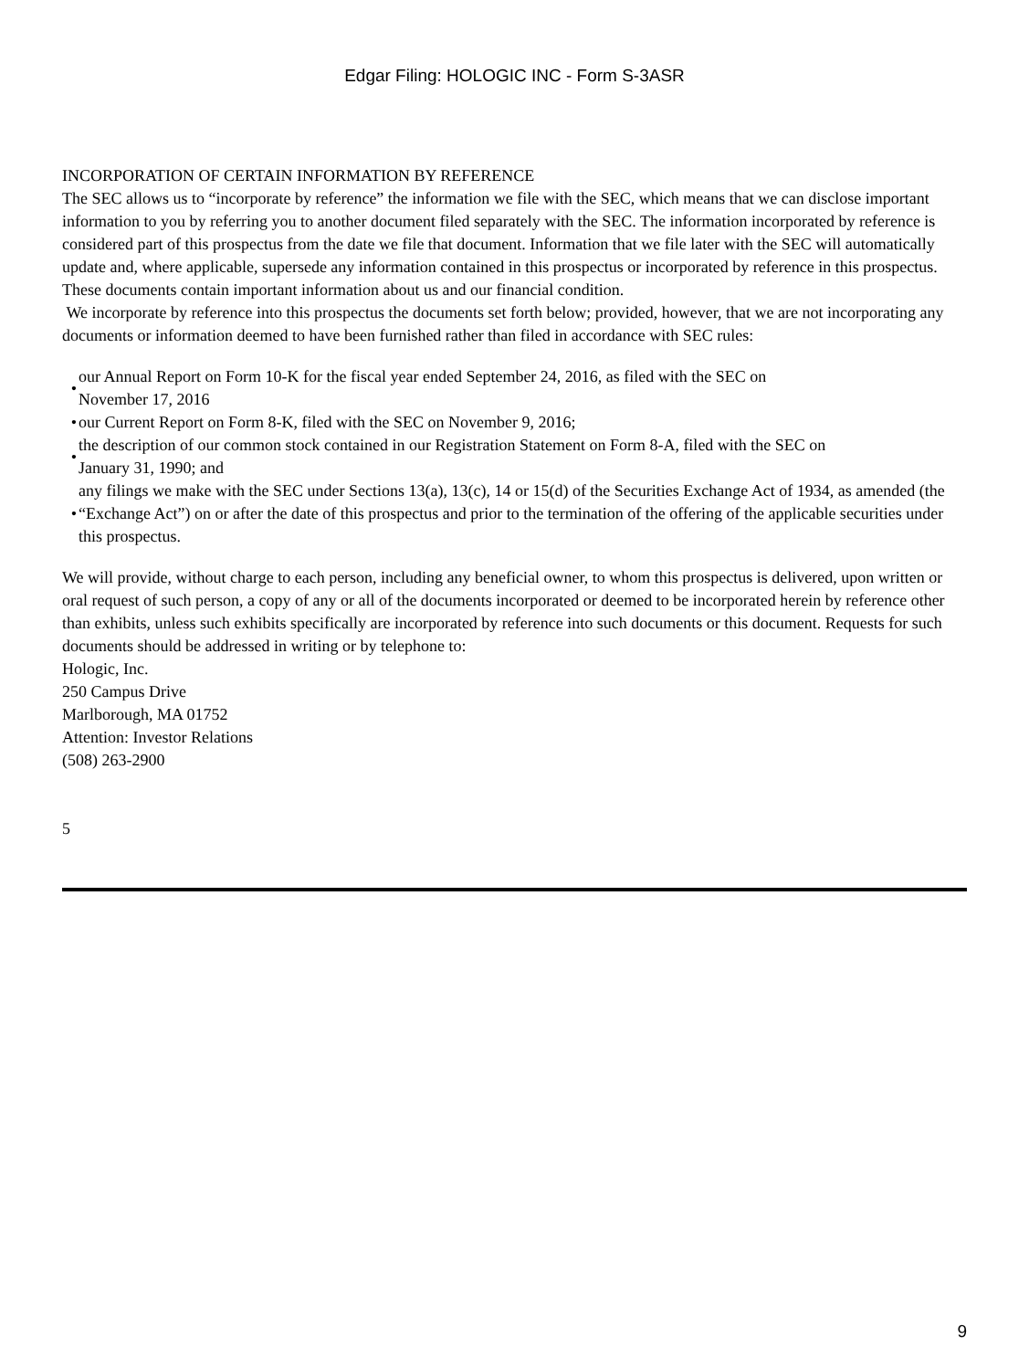Edgar Filing: HOLOGIC INC - Form S-3ASR
INCORPORATION OF CERTAIN INFORMATION BY REFERENCE
The SEC allows us to “incorporate by reference” the information we file with the SEC, which means that we can disclose important information to you by referring you to another document filed separately with the SEC. The information incorporated by reference is considered part of this prospectus from the date we file that document. Information that we file later with the SEC will automatically update and, where applicable, supersede any information contained in this prospectus or incorporated by reference in this prospectus. These documents contain important information about us and our financial condition.
We incorporate by reference into this prospectus the documents set forth below; provided, however, that we are not incorporating any documents or information deemed to have been furnished rather than filed in accordance with SEC rules:
| • | our Annual Report on Form 10-K for the fiscal year ended September 24, 2016, as filed with the SEC on November 17, 2016 |
| • | our Current Report on Form 8-K, filed with the SEC on November 9, 2016; |
| • | the description of our common stock contained in our Registration Statement on Form 8-A, filed with the SEC on January 31, 1990; and |
| • | any filings we make with the SEC under Sections 13(a), 13(c), 14 or 15(d) of the Securities Exchange Act of 1934, as amended (the “Exchange Act”) on or after the date of this prospectus and prior to the termination of the offering of the applicable securities under this prospectus. |
We will provide, without charge to each person, including any beneficial owner, to whom this prospectus is delivered, upon written or oral request of such person, a copy of any or all of the documents incorporated or deemed to be incorporated herein by reference other than exhibits, unless such exhibits specifically are incorporated by reference into such documents or this document. Requests for such documents should be addressed in writing or by telephone to:
Hologic, Inc.
250 Campus Drive
Marlborough, MA 01752
Attention: Investor Relations
(508) 263-2900
5
9